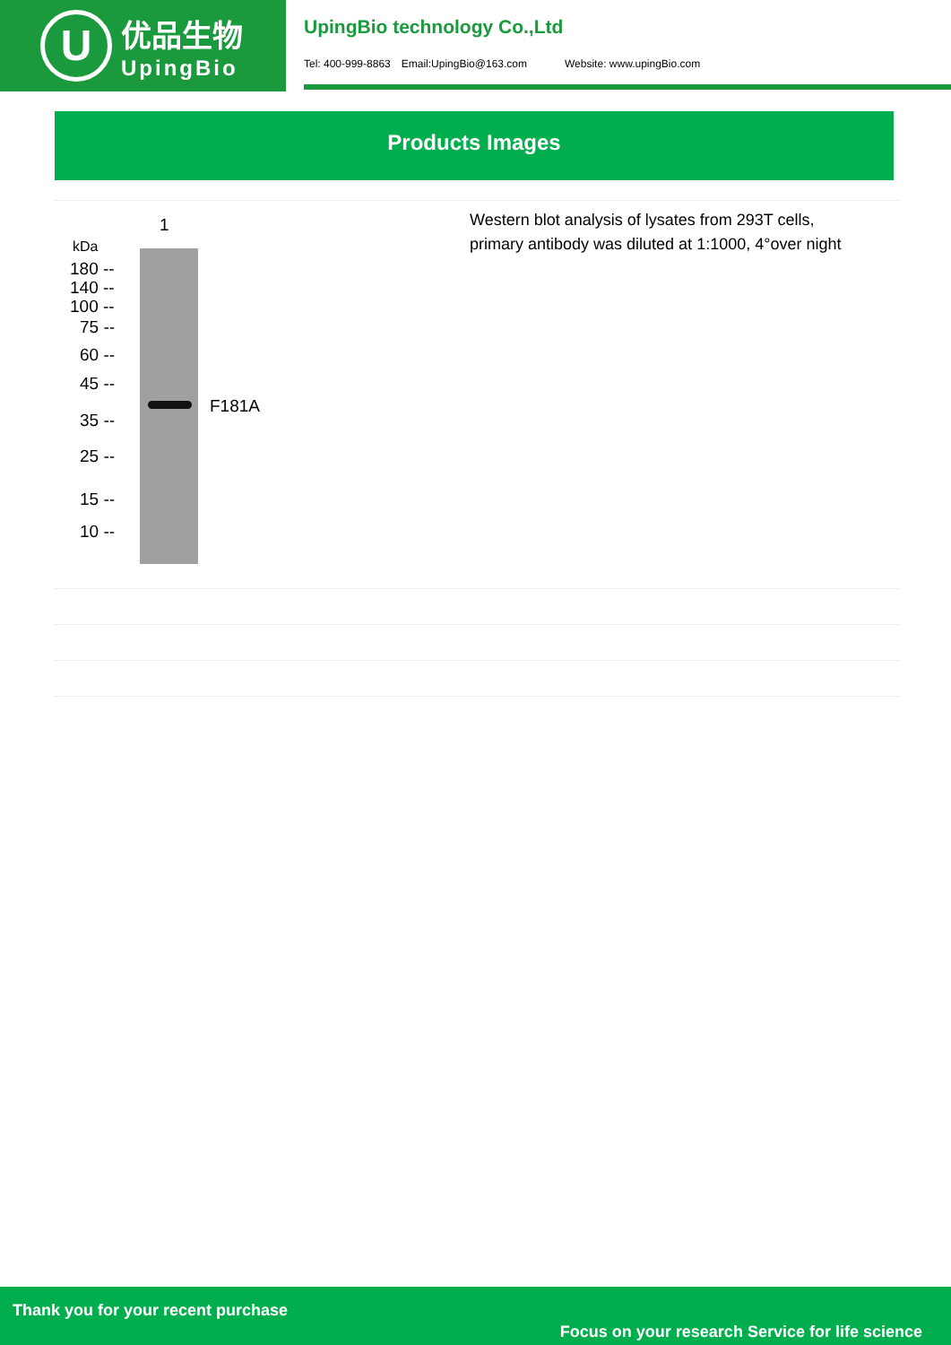U
优品生物
UpingBio
UpingBio technology Co.,Ltd
Tel: 400-999-8863 Email:UpingBio@163.com Website: www.upingBio.com
Products Images
1
kDa
F181A
180 --
140 --
100 --
75 --
60 --
45 --
35 --
25 --
15 --
10 --
Western blot analysis of lysates from 293T cells,
primary antibody was diluted at 1:1000, 4°over night
Thank you for your recent purchase
Focus on your research Service for life science